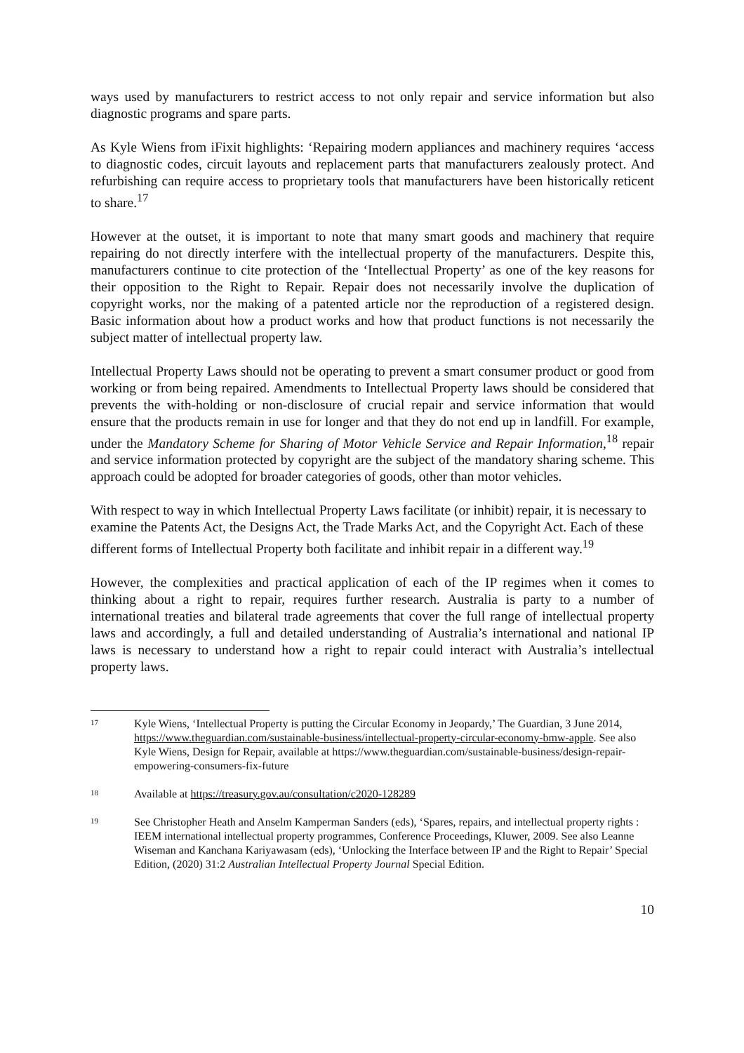ways used by manufacturers to restrict access to not only repair and service information but also diagnostic programs and spare parts.
As Kyle Wiens from iFixit highlights: ‘Repairing modern appliances and machinery requires ‘access to diagnostic codes, circuit layouts and replacement parts that manufacturers zealously protect. And refurbishing can require access to proprietary tools that manufacturers have been historically reticent to share.<sup>17</sup>
However at the outset, it is important to note that many smart goods and machinery that require repairing do not directly interfere with the intellectual property of the manufacturers. Despite this, manufacturers continue to cite protection of the ‘Intellectual Property’ as one of the key reasons for their opposition to the Right to Repair. Repair does not necessarily involve the duplication of copyright works, nor the making of a patented article nor the reproduction of a registered design. Basic information about how a product works and how that product functions is not necessarily the subject matter of intellectual property law.
Intellectual Property Laws should not be operating to prevent a smart consumer product or good from working or from being repaired. Amendments to Intellectual Property laws should be considered that prevents the with-holding or non-disclosure of crucial repair and service information that would ensure that the products remain in use for longer and that they do not end up in landfill. For example, under the Mandatory Scheme for Sharing of Motor Vehicle Service and Repair Information,<sup>18</sup> repair and service information protected by copyright are the subject of the mandatory sharing scheme. This approach could be adopted for broader categories of goods, other than motor vehicles.
With respect to way in which Intellectual Property Laws facilitate (or inhibit) repair, it is necessary to examine the Patents Act, the Designs Act, the Trade Marks Act, and the Copyright Act. Each of these different forms of Intellectual Property both facilitate and inhibit repair in a different way.<sup>19</sup>
However, the complexities and practical application of each of the IP regimes when it comes to thinking about a right to repair, requires further research. Australia is party to a number of international treaties and bilateral trade agreements that cover the full range of intellectual property laws and accordingly, a full and detailed understanding of Australia’s international and national IP laws is necessary to understand how a right to repair could interact with Australia’s intellectual property laws.
17 Kyle Wiens, ‘Intellectual Property is putting the Circular Economy in Jeopardy,’ The Guardian, 3 June 2014, https://www.theguardian.com/sustainable-business/intellectual-property-circular-economy-bmw-apple. See also Kyle Wiens, Design for Repair, available at https://www.theguardian.com/sustainable-business/design-repair-empowering-consumers-fix-future
18 Available at https://treasury.gov.au/consultation/c2020-128289
19 See Christopher Heath and Anselm Kamperman Sanders (eds), ‘Spares, repairs, and intellectual property rights : IEEM international intellectual property programmes, Conference Proceedings, Kluwer, 2009. See also Leanne Wiseman and Kanchana Kariyawasam (eds), ‘Unlocking the Interface between IP and the Right to Repair’ Special Edition, (2020) 31:2 Australian Intellectual Property Journal Special Edition.
10